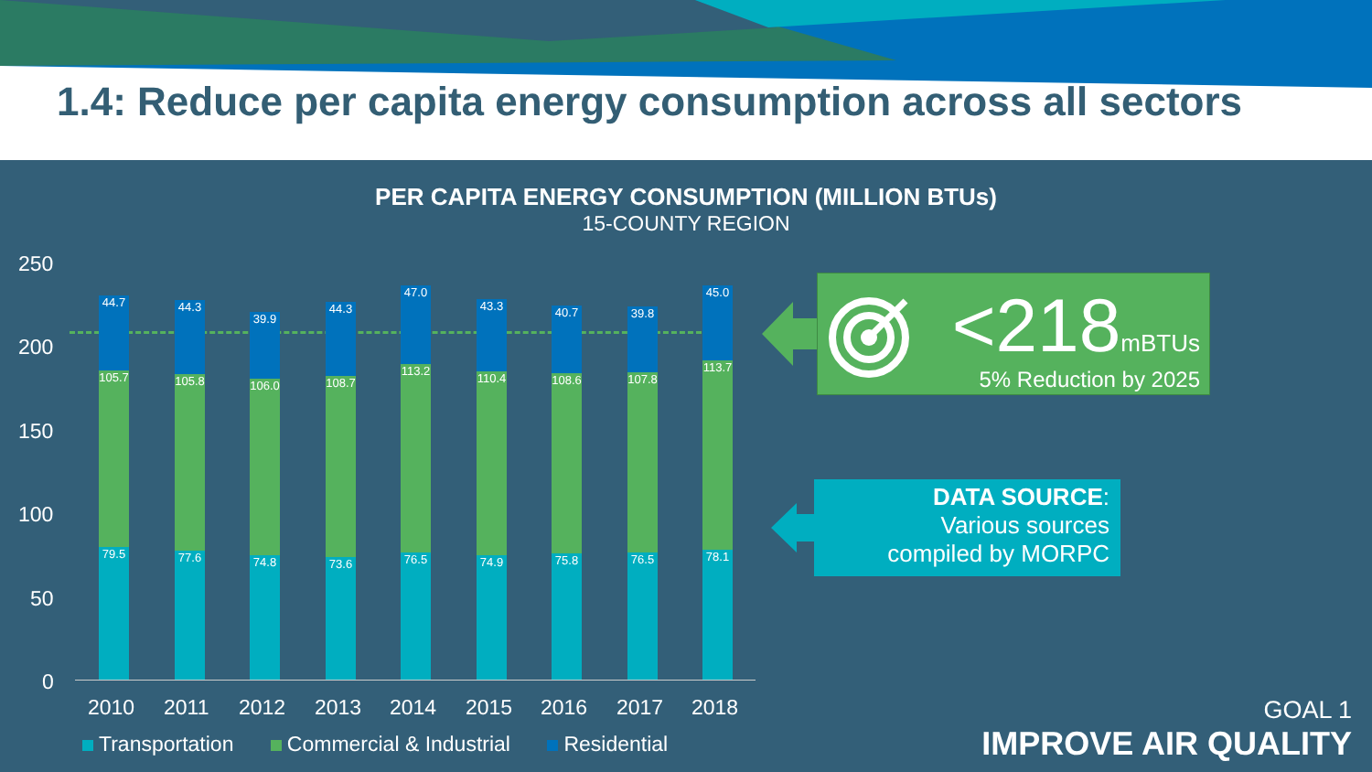1.4: Reduce per capita energy consumption across all sectors
PER CAPITA ENERGY CONSUMPTION (MILLION BTUs)
15-COUNTY REGION
250
200
150
100
50
0
44.7
105.7
79.5
44.3
105.8
77.6
39.9
106.0
74.8
44.3
108.7
73.6
47.0
113.2
76.5
43.3
110.4
74.9
40.7
108.6
75.8
39.8
107.8
76.5
45.0
113.7
78.1
2010 2011 2012 2013 2014 2015 2016 2017 2018
Transportation Commercial & Industrial Residential
<218mBTUs
5% Reduction by 2025
DATA SOURCE:
Various sources
compiled by MORPC
GOAL 1
IMPROVE AIR QUALITY